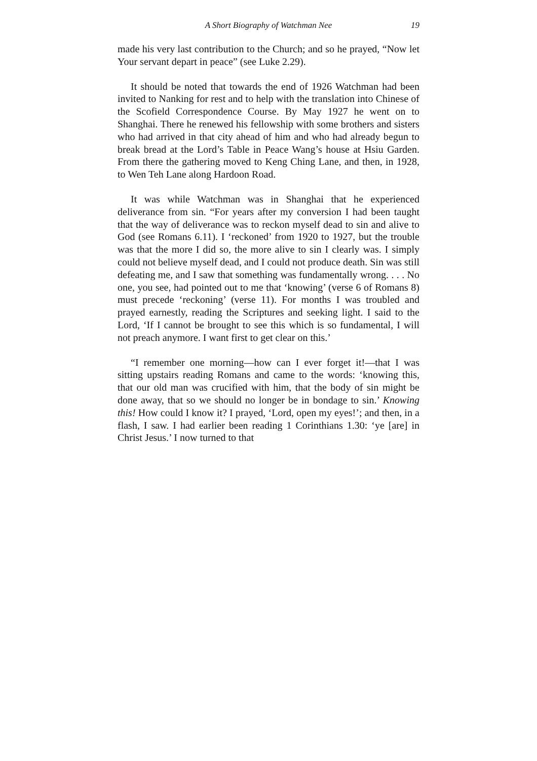A Short Biography of Watchman Nee 19
made his very last contribution to the Church; and so he prayed, “Now let Your servant depart in peace” (see Luke 2.29).
It should be noted that towards the end of 1926 Watchman had been invited to Nanking for rest and to help with the translation into Chinese of the Scofield Correspondence Course. By May 1927 he went on to Shanghai. There he renewed his fellowship with some brothers and sisters who had arrived in that city ahead of him and who had already begun to break bread at the Lord’s Table in Peace Wang’s house at Hsiu Garden. From there the gathering moved to Keng Ching Lane, and then, in 1928, to Wen Teh Lane along Hardoon Road.
It was while Watchman was in Shanghai that he experienced deliverance from sin. “For years after my conversion I had been taught that the way of deliverance was to reckon myself dead to sin and alive to God (see Romans 6.11). I ‘reckoned’ from 1920 to 1927, but the trouble was that the more I did so, the more alive to sin I clearly was. I simply could not believe myself dead, and I could not produce death. Sin was still defeating me, and I saw that something was fundamentally wrong. . . . No one, you see, had pointed out to me that ‘knowing’ (verse 6 of Romans 8) must precede ‘reckoning’ (verse 11). For months I was troubled and prayed earnestly, reading the Scriptures and seeking light. I said to the Lord, ‘If I cannot be brought to see this which is so fundamental, I will not preach anymore. I want first to get clear on this.’
“I remember one morning—how can I ever forget it!—that I was sitting upstairs reading Romans and came to the words: ‘knowing this, that our old man was crucified with him, that the body of sin might be done away, that so we should no longer be in bondage to sin.’ Knowing this! How could I know it? I prayed, ‘Lord, open my eyes!’; and then, in a flash, I saw. I had earlier been reading 1 Corinthians 1.30: ‘ye [are] in Christ Jesus.’ I now turned to that